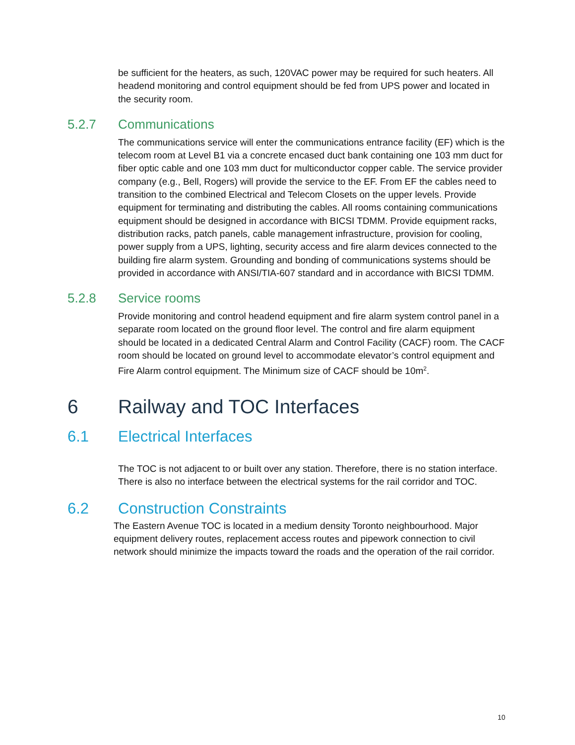be sufficient for the heaters, as such, 120VAC power may be required for such heaters. All headend monitoring and control equipment should be fed from UPS power and located in the security room.
5.2.7 Communications
The communications service will enter the communications entrance facility (EF) which is the telecom room at Level B1 via a concrete encased duct bank containing one 103 mm duct for fiber optic cable and one 103 mm duct for multiconductor copper cable. The service provider company (e.g., Bell, Rogers) will provide the service to the EF. From EF the cables need to transition to the combined Electrical and Telecom Closets on the upper levels. Provide equipment for terminating and distributing the cables. All rooms containing communications equipment should be designed in accordance with BICSI TDMM. Provide equipment racks, distribution racks, patch panels, cable management infrastructure, provision for cooling, power supply from a UPS, lighting, security access and fire alarm devices connected to the building fire alarm system. Grounding and bonding of communications systems should be provided in accordance with ANSI/TIA-607 standard and in accordance with BICSI TDMM.
5.2.8 Service rooms
Provide monitoring and control headend equipment and fire alarm system control panel in a separate room located on the ground floor level. The control and fire alarm equipment should be located in a dedicated Central Alarm and Control Facility (CACF) room. The CACF room should be located on ground level to accommodate elevator’s control equipment and Fire Alarm control equipment. The Minimum size of CACF should be 10m<sup>2</sup>.
6 Railway and TOC Interfaces
6.1 Electrical Interfaces
The TOC is not adjacent to or built over any station. Therefore, there is no station interface. There is also no interface between the electrical systems for the rail corridor and TOC.
6.2 Construction Constraints
The Eastern Avenue TOC is located in a medium density Toronto neighbourhood. Major equipment delivery routes, replacement access routes and pipework connection to civil network should minimize the impacts toward the roads and the operation of the rail corridor.
10